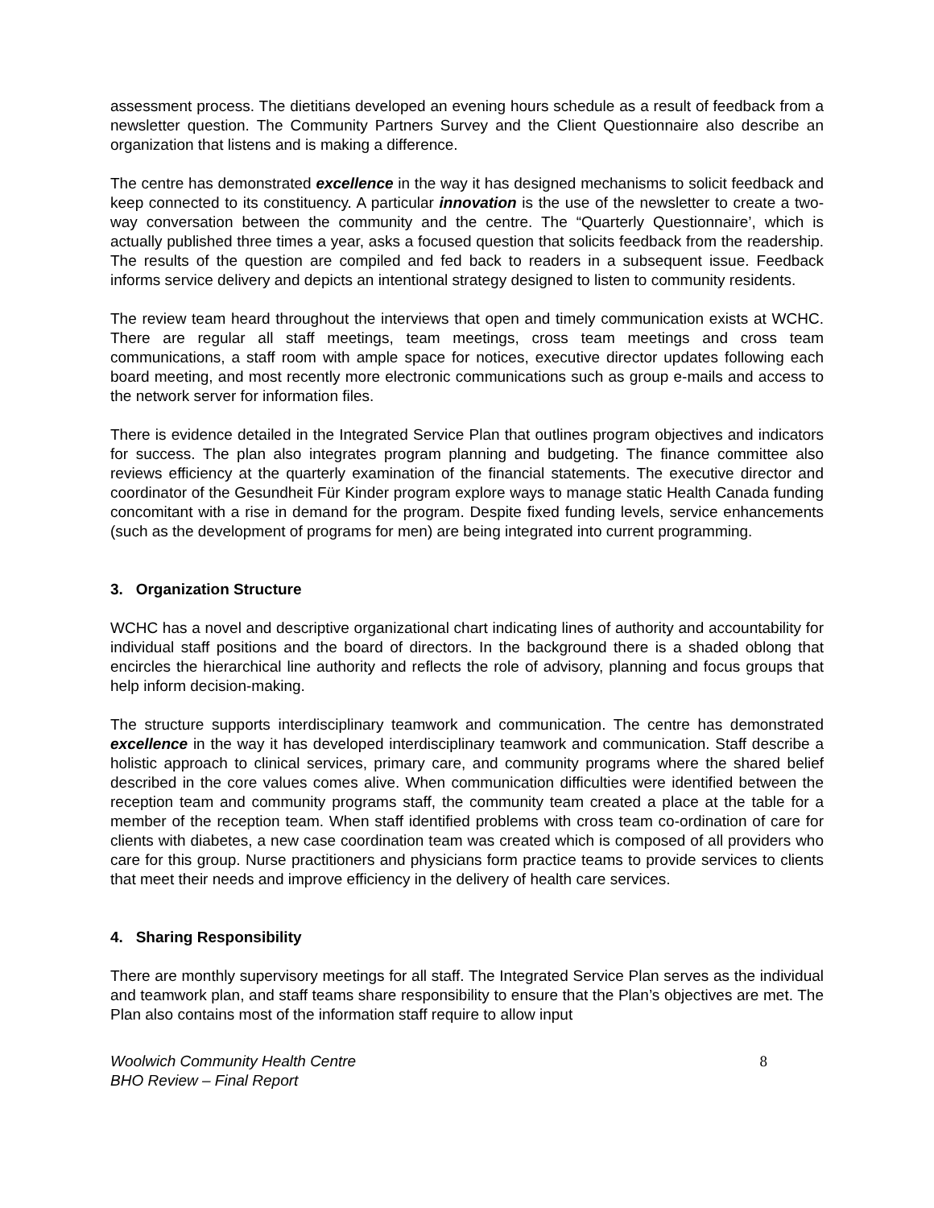assessment process. The dietitians developed an evening hours schedule as a result of feedback from a newsletter question. The Community Partners Survey and the Client Questionnaire also describe an organization that listens and is making a difference.
The centre has demonstrated excellence in the way it has designed mechanisms to solicit feedback and keep connected to its constituency. A particular innovation is the use of the newsletter to create a two-way conversation between the community and the centre. The “Quarterly Questionnaire’, which is actually published three times a year, asks a focused question that solicits feedback from the readership. The results of the question are compiled and fed back to readers in a subsequent issue. Feedback informs service delivery and depicts an intentional strategy designed to listen to community residents.
The review team heard throughout the interviews that open and timely communication exists at WCHC. There are regular all staff meetings, team meetings, cross team meetings and cross team communications, a staff room with ample space for notices, executive director updates following each board meeting, and most recently more electronic communications such as group e-mails and access to the network server for information files.
There is evidence detailed in the Integrated Service Plan that outlines program objectives and indicators for success. The plan also integrates program planning and budgeting. The finance committee also reviews efficiency at the quarterly examination of the financial statements. The executive director and coordinator of the Gesundheit Für Kinder program explore ways to manage static Health Canada funding concomitant with a rise in demand for the program. Despite fixed funding levels, service enhancements (such as the development of programs for men) are being integrated into current programming.
3. Organization Structure
WCHC has a novel and descriptive organizational chart indicating lines of authority and accountability for individual staff positions and the board of directors. In the background there is a shaded oblong that encircles the hierarchical line authority and reflects the role of advisory, planning and focus groups that help inform decision-making.
The structure supports interdisciplinary teamwork and communication. The centre has demonstrated excellence in the way it has developed interdisciplinary teamwork and communication. Staff describe a holistic approach to clinical services, primary care, and community programs where the shared belief described in the core values comes alive. When communication difficulties were identified between the reception team and community programs staff, the community team created a place at the table for a member of the reception team. When staff identified problems with cross team co-ordination of care for clients with diabetes, a new case coordination team was created which is composed of all providers who care for this group. Nurse practitioners and physicians form practice teams to provide services to clients that meet their needs and improve efficiency in the delivery of health care services.
4. Sharing Responsibility
There are monthly supervisory meetings for all staff. The Integrated Service Plan serves as the individual and teamwork plan, and staff teams share responsibility to ensure that the Plan’s objectives are met. The Plan also contains most of the information staff require to allow input
Woolwich Community Health Centre
BHO Review – Final Report
8